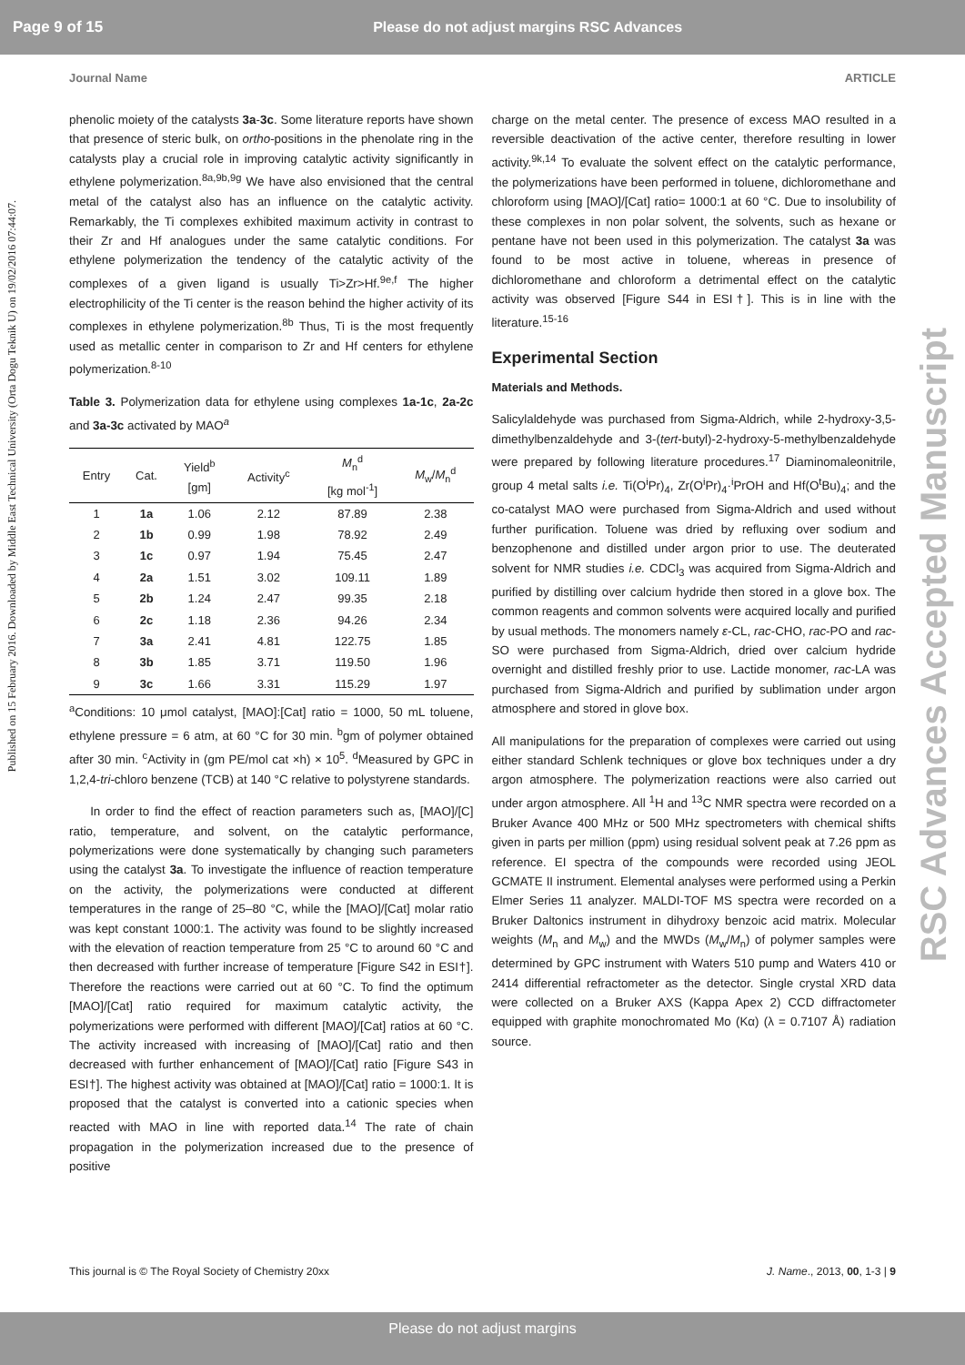Page 9 of 15 Please do not adjust margins RSC Advances
Journal Name ARTICLE
Published on 15 February 2016. Downloaded by Middle East Technical University (Orta Dogu Teknik U) on 19/02/2016 07:44:07.
RSC Advances Accepted Manuscript
phenolic moiety of the catalysts 3a-3c. Some literature reports have shown that presence of steric bulk, on ortho-positions in the phenolate ring in the catalysts play a crucial role in improving catalytic activity significantly in ethylene polymerization.<sup>8a,9b,9g</sup> We have also envisioned that the central metal of the catalyst also has an influence on the catalytic activity. Remarkably, the Ti complexes exhibited maximum activity in contrast to their Zr and Hf analogues under the same catalytic conditions. For ethylene polymerization the tendency of the catalytic activity of the complexes of a given ligand is usually Ti>Zr>Hf.<sup>9e,f</sup> The higher electrophilicity of the Ti center is the reason behind the higher activity of its complexes in ethylene polymerization.<sup>8b</sup> Thus, Ti is the most frequently used as metallic center in comparison to Zr and Hf centers for ethylene polymerization.<sup>8-10</sup>
Table 3. Polymerization data for ethylene using complexes 1a-1c, 2a-2c and 3a-3c activated by MAO<sup>a</sup>
| Entry | Cat. | Yield<sup>b</sup> [gm] | Activity<sup>c</sup> | M<sub>n</sub><sup>d</sup> [kg mol<sup>-1</sup>] | M<sub>w</sub>/ M<sub>n</sub><sup>d</sup> |
| --- | --- | --- | --- | --- | --- |
| 1 | 1a | 1.06 | 2.12 | 87.89 | 2.38 |
| 2 | 1b | 0.99 | 1.98 | 78.92 | 2.49 |
| 3 | 1c | 0.97 | 1.94 | 75.45 | 2.47 |
| 4 | 2a | 1.51 | 3.02 | 109.11 | 1.89 |
| 5 | 2b | 1.24 | 2.47 | 99.35 | 2.18 |
| 6 | 2c | 1.18 | 2.36 | 94.26 | 2.34 |
| 7 | 3a | 2.41 | 4.81 | 122.75 | 1.85 |
| 8 | 3b | 1.85 | 3.71 | 119.50 | 1.96 |
| 9 | 3c | 1.66 | 3.31 | 115.29 | 1.97 |
<sup>a</sup> Conditions: 10 μmol catalyst, [MAO]:[Cat] ratio = 1000, 50 mL toluene, ethylene pressure = 6 atm, at 60 °C for 30 min. <sup>b</sup>gm of polymer obtained after 30 min. <sup>c</sup>Activity in (gm PE/mol cat ×h) × 10<sup>5</sup>. <sup>d</sup>Measured by GPC in 1,2,4-tri-chloro benzene (TCB) at 140 °C relative to polystyrene standards.
In order to find the effect of reaction parameters such as, [MAO]/[C] ratio, temperature, and solvent, on the catalytic performance, polymerizations were done systematically by changing such parameters using the catalyst 3a. To investigate the influence of reaction temperature on the activity, the polymerizations were conducted at different temperatures in the range of 25–80 °C, while the [MAO]/[Cat] molar ratio was kept constant 1000:1. The activity was found to be slightly increased with the elevation of reaction temperature from 25 °C to around 60 °C and then decreased with further increase of temperature [Figure S42 in ESI†]. Therefore the reactions were carried out at 60 °C. To find the optimum [MAO]/[Cat] ratio required for maximum catalytic activity, the polymerizations were performed with different [MAO]/[Cat] ratios at 60 °C. The activity increased with increasing of [MAO]/[Cat] ratio and then decreased with further enhancement of [MAO]/[Cat] ratio [Figure S43 in ESI†]. The highest activity was obtained at [MAO]/[Cat] ratio = 1000:1. It is proposed that the catalyst is converted into a cationic species when reacted with MAO in line with reported data.<sup>14</sup> The rate of chain propagation in the polymerization increased due to the presence of positive
charge on the metal center. The presence of excess MAO resulted in a reversible deactivation of the active center, therefore resulting in lower activity.<sup>9k,14</sup> To evaluate the solvent effect on the catalytic performance, the polymerizations have been performed in toluene, dichloromethane and chloroform using [MAO]/[Cat] ratio= 1000:1 at 60 °C. Due to insolubility of these complexes in non polar solvent, the solvents, such as hexane or pentane have not been used in this polymerization. The catalyst 3a was found to be most active in toluene, whereas in presence of dichloromethane and chloroform a detrimental effect on the catalytic activity was observed [Figure S44 in ESI†]. This is in line with the literature.<sup>15-16</sup>
Experimental Section
Materials and Methods.
Salicylaldehyde was purchased from Sigma-Aldrich, while 2-hydroxy-3,5-dimethylbenzaldehyde and 3-(tert-butyl)-2-hydroxy-5-methylbenzaldehyde were prepared by following literature procedures.<sup>17</sup> Diaminomaleonitrile, group 4 metal salts i.e. Ti(O<sup>i</sup>Pr)<sub>4</sub>, Zr(O<sup>i</sup>Pr)<sub>4</sub>·<sup>i</sup>PrOH and Hf(O<sup>t</sup>Bu)<sub>4</sub>; and the co-catalyst MAO were purchased from Sigma-Aldrich and used without further purification. Toluene was dried by refluxing over sodium and benzophenone and distilled under argon prior to use. The deuterated solvent for NMR studies i.e. CDCl<sub>3</sub> was acquired from Sigma-Aldrich and purified by distilling over calcium hydride then stored in a glove box. The common reagents and common solvents were acquired locally and purified by usual methods. The monomers namely ε-CL, rac-CHO, rac-PO and rac-SO were purchased from Sigma-Aldrich, dried over calcium hydride overnight and distilled freshly prior to use. Lactide monomer, rac-LA was purchased from Sigma-Aldrich and purified by sublimation under argon atmosphere and stored in glove box.
All manipulations for the preparation of complexes were carried out using either standard Schlenk techniques or glove box techniques under a dry argon atmosphere. The polymerization reactions were also carried out under argon atmosphere. All <sup>1</sup>H and <sup>13</sup>C NMR spectra were recorded on a Bruker Avance 400 MHz or 500 MHz spectrometers with chemical shifts given in parts per million (ppm) using residual solvent peak at 7.26 ppm as reference. EI spectra of the compounds were recorded using JEOL GCMATE II instrument. Elemental analyses were performed using a Perkin Elmer Series 11 analyzer. MALDI-TOF MS spectra were recorded on a Bruker Daltonics instrument in dihydroxy benzoic acid matrix. Molecular weights (M<sub>n</sub> and M<sub>w</sub>) and the MWDs (M<sub>w</sub>/M<sub>n</sub>) of polymer samples were determined by GPC instrument with Waters 510 pump and Waters 410 or 2414 differential refractometer as the detector. Single crystal XRD data were collected on a Bruker AXS (Kappa Apex 2) CCD diffractometer equipped with graphite monochromated Mo (Kα) (λ = 0.7107 Å) radiation source.
This journal is © The Royal Society of Chemistry 20xx J. Name., 2013, 00, 1-3 | 9
Please do not adjust margins